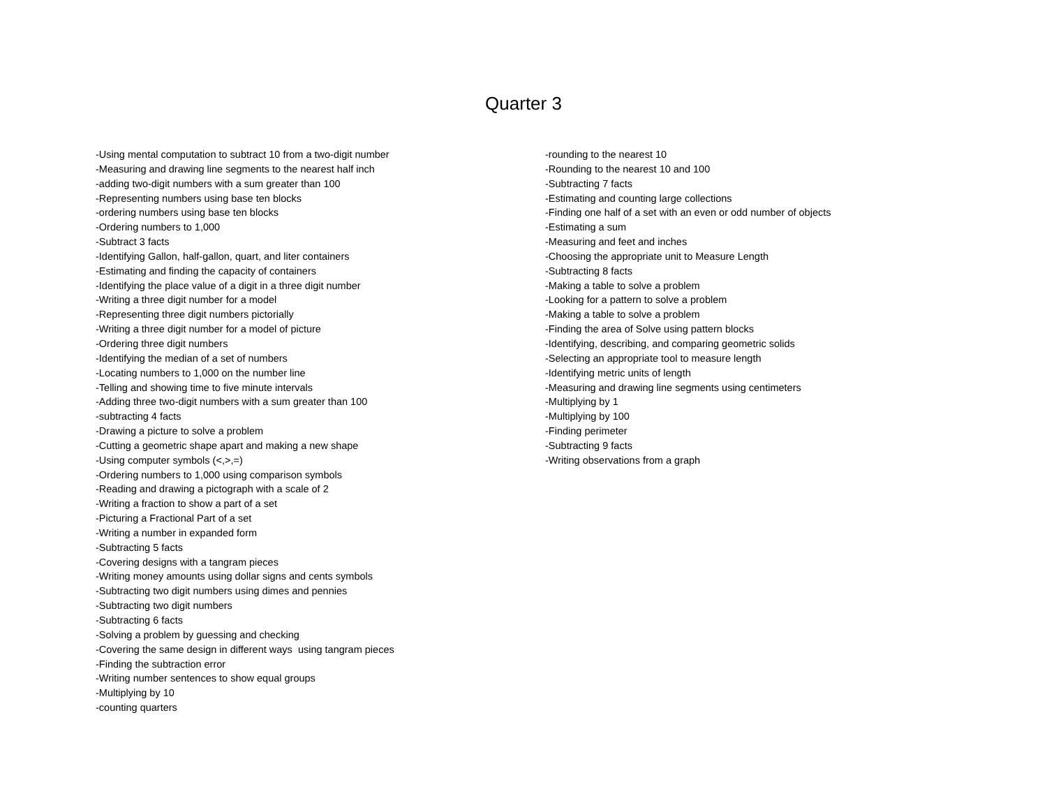Quarter 3
-Using mental computation to subtract 10 from a two-digit number
-Measuring and drawing line segments to the nearest half inch
-adding two-digit numbers with a sum greater than 100
-Representing numbers using base ten blocks
-ordering numbers using base ten blocks
-Ordering numbers to 1,000
-Subtract 3 facts
-Identifying Gallon, half-gallon, quart, and liter containers
-Estimating and finding the capacity of containers
-Identifying the place value of a digit in a three digit number
-Writing a three digit number for a model
-Representing three digit numbers pictorially
-Writing a three digit number for a model of picture
-Ordering three digit numbers
-Identifying the median of a set of numbers
-Locating numbers to 1,000 on the number line
-Telling and showing time to five minute intervals
-Adding three two-digit numbers with a sum greater than 100
-subtracting 4 facts
-Drawing a picture to solve a problem
-Cutting a geometric shape apart and making a new shape
-Using computer symbols (<,>,=)
-Ordering numbers to 1,000 using comparison symbols
-Reading and drawing a pictograph with a scale of 2
-Writing a fraction to show a part of a set
-Picturing a Fractional Part of a set
-Writing a number in expanded form
-Subtracting 5 facts
-Covering designs with a tangram pieces
-Writing money amounts using dollar signs and cents symbols
-Subtracting two digit numbers using dimes and pennies
-Subtracting two digit numbers
-Subtracting 6 facts
-Solving a problem by guessing and checking
-Covering the same design in different ways using tangram pieces
-Finding the subtraction error
-Writing number sentences to show equal groups
-Multiplying by 10
-counting quarters
-rounding to the nearest 10
-Rounding to the nearest 10 and 100
-Subtracting 7 facts
-Estimating and counting large collections
-Finding one half of a set with an even or odd number of objects
-Estimating a sum
-Measuring and feet and inches
-Choosing the appropriate unit to Measure Length
-Subtracting 8 facts
-Making a table to solve a problem
-Looking for a pattern to solve a problem
-Making a table to solve a problem
-Finding the area of Solve using pattern blocks
-Identifying, describing, and comparing geometric solids
-Selecting an appropriate tool to measure length
-Identifying metric units of length
-Measuring and drawing line segments using centimeters
-Multiplying by 1
-Multiplying by 100
-Finding perimeter
-Subtracting 9 facts
-Writing observations from a graph